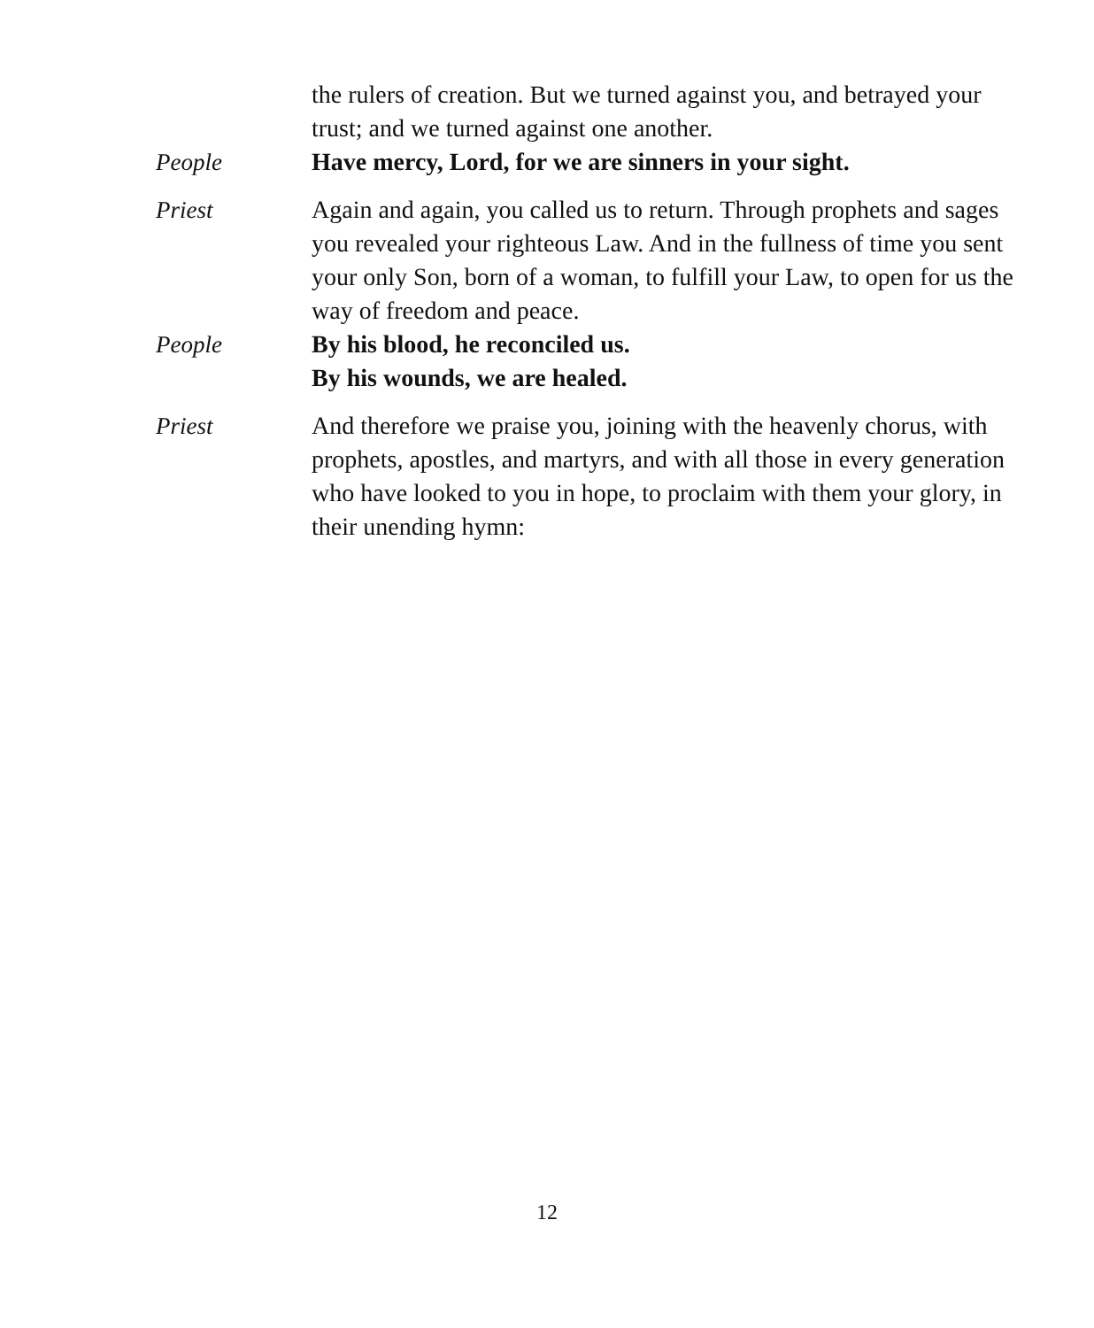the rulers of creation. But we turned against you, and betrayed your trust; and we turned against one another.
People Have mercy, Lord, for we are sinners in your sight.
Priest Again and again, you called us to return. Through prophets and sages you revealed your righteous Law. And in the fullness of time you sent your only Son, born of a woman, to fulfill your Law, to open for us the way of freedom and peace.
People By his blood, he reconciled us.
By his wounds, we are healed.
Priest And therefore we praise you, joining with the heavenly chorus, with prophets, apostles, and martyrs, and with all those in every generation who have looked to you in hope, to proclaim with them your glory, in their unending hymn:
12